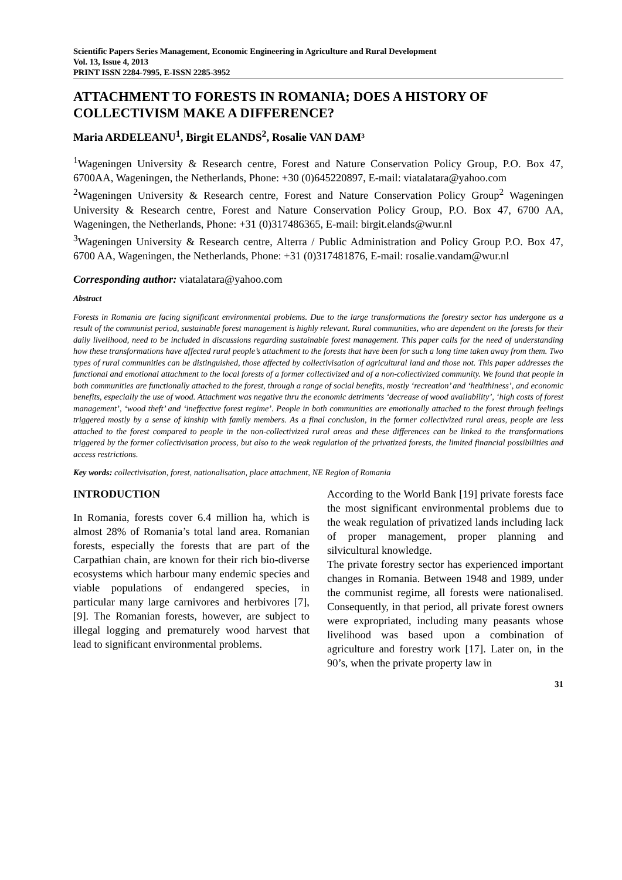Scientific Papers Series Management, Economic Engineering in Agriculture and Rural Development
Vol. 13, Issue 4, 2013
PRINT ISSN 2284-7995, E-ISSN 2285-3952
ATTACHMENT TO FORESTS IN ROMANIA; DOES A HISTORY OF COLLECTIVISM MAKE A DIFFERENCE?
Maria ARDELEANU<sup>1</sup>, Birgit ELANDS<sup>2</sup>, Rosalie VAN DAM³
<sup>1</sup> Wageningen University & Research centre, Forest and Nature Conservation Policy Group, P.O. Box 47, 6700AA, Wageningen, the Netherlands, Phone: +30 (0)645220897, E-mail: viatalatara@yahoo.com
<sup>2</sup> Wageningen University & Research centre, Forest and Nature Conservation Policy Group<sup>2</sup> Wageningen University & Research centre, Forest and Nature Conservation Policy Group, P.O. Box 47, 6700 AA, Wageningen, the Netherlands, Phone: +31 (0)317486365, E-mail: birgit.elands@wur.nl
<sup>3</sup> Wageningen University & Research centre, Alterra / Public Administration and Policy Group P.O. Box 47, 6700 AA, Wageningen, the Netherlands, Phone: +31 (0)317481876, E-mail: rosalie.vandam@wur.nl
Corresponding author: viatalatara@yahoo.com
Abstract
Forests in Romania are facing significant environmental problems. Due to the large transformations the forestry sector has undergone as a result of the communist period, sustainable forest management is highly relevant. Rural communities, who are dependent on the forests for their daily livelihood, need to be included in discussions regarding sustainable forest management. This paper calls for the need of understanding how these transformations have affected rural people’s attachment to the forests that have been for such a long time taken away from them. Two types of rural communities can be distinguished, those affected by collectivisation of agricultural land and those not. This paper addresses the functional and emotional attachment to the local forests of a former collectivized and of a non-collectivized community. We found that people in both communities are functionally attached to the forest, through a range of social benefits, mostly ‘recreation’ and ‘healthiness’, and economic benefits, especially the use of wood. Attachment was negative thru the economic detriments ‘decrease of wood availability’, ‘high costs of forest management’, ‘wood theft’ and ‘ineffective forest regime’. People in both communities are emotionally attached to the forest through feelings triggered mostly by a sense of kinship with family members. As a final conclusion, in the former collectivized rural areas, people are less attached to the forest compared to people in the non-collectivized rural areas and these differences can be linked to the transformations triggered by the former collectivisation process, but also to the weak regulation of the privatized forests, the limited financial possibilities and access restrictions.
Key words: collectivisation, forest, nationalisation, place attachment, NE Region of Romania
INTRODUCTION
In Romania, forests cover 6.4 million ha, which is almost 28% of Romania’s total land area. Romanian forests, especially the forests that are part of the Carpathian chain, are known for their rich bio-diverse ecosystems which harbour many endemic species and viable populations of endangered species, in particular many large carnivores and herbivores [7], [9]. The Romanian forests, however, are subject to illegal logging and prematurely wood harvest that lead to significant environmental problems.
According to the World Bank [19] private forests face the most significant environmental problems due to the weak regulation of privatized lands including lack of proper management, proper planning and silvicultural knowledge.
The private forestry sector has experienced important changes in Romania. Between 1948 and 1989, under the communist regime, all forests were nationalised. Consequently, in that period, all private forest owners were expropriated, including many peasants whose livelihood was based upon a combination of agriculture and forestry work [17]. Later on, in the 90’s, when the private property law in
31